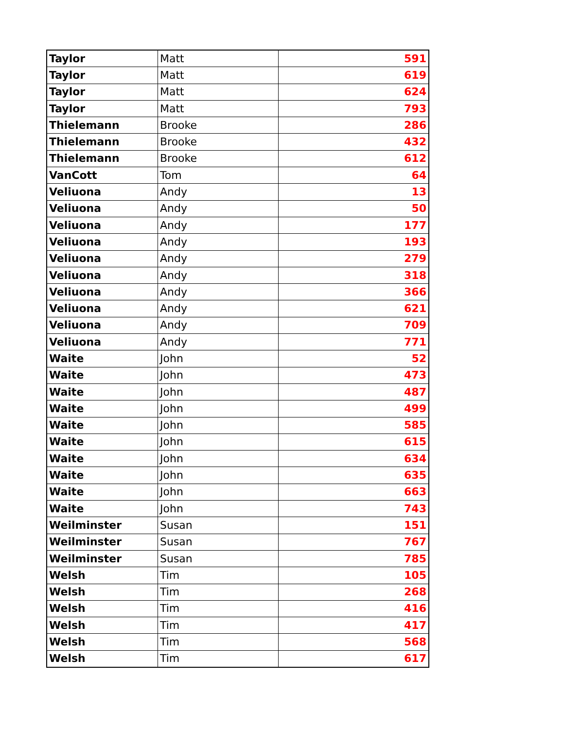| Taylor | Matt | 591 |
| Taylor | Matt | 619 |
| Taylor | Matt | 624 |
| Taylor | Matt | 793 |
| Thielemann | Brooke | 286 |
| Thielemann | Brooke | 432 |
| Thielemann | Brooke | 612 |
| VanCott | Tom | 64 |
| Veliuona | Andy | 13 |
| Veliuona | Andy | 50 |
| Veliuona | Andy | 177 |
| Veliuona | Andy | 193 |
| Veliuona | Andy | 279 |
| Veliuona | Andy | 318 |
| Veliuona | Andy | 366 |
| Veliuona | Andy | 621 |
| Veliuona | Andy | 709 |
| Veliuona | Andy | 771 |
| Waite | John | 52 |
| Waite | John | 473 |
| Waite | John | 487 |
| Waite | John | 499 |
| Waite | John | 585 |
| Waite | John | 615 |
| Waite | John | 634 |
| Waite | John | 635 |
| Waite | John | 663 |
| Waite | John | 743 |
| Weilminster | Susan | 151 |
| Weilminster | Susan | 767 |
| Weilminster | Susan | 785 |
| Welsh | Tim | 105 |
| Welsh | Tim | 268 |
| Welsh | Tim | 416 |
| Welsh | Tim | 417 |
| Welsh | Tim | 568 |
| Welsh | Tim | 617 |